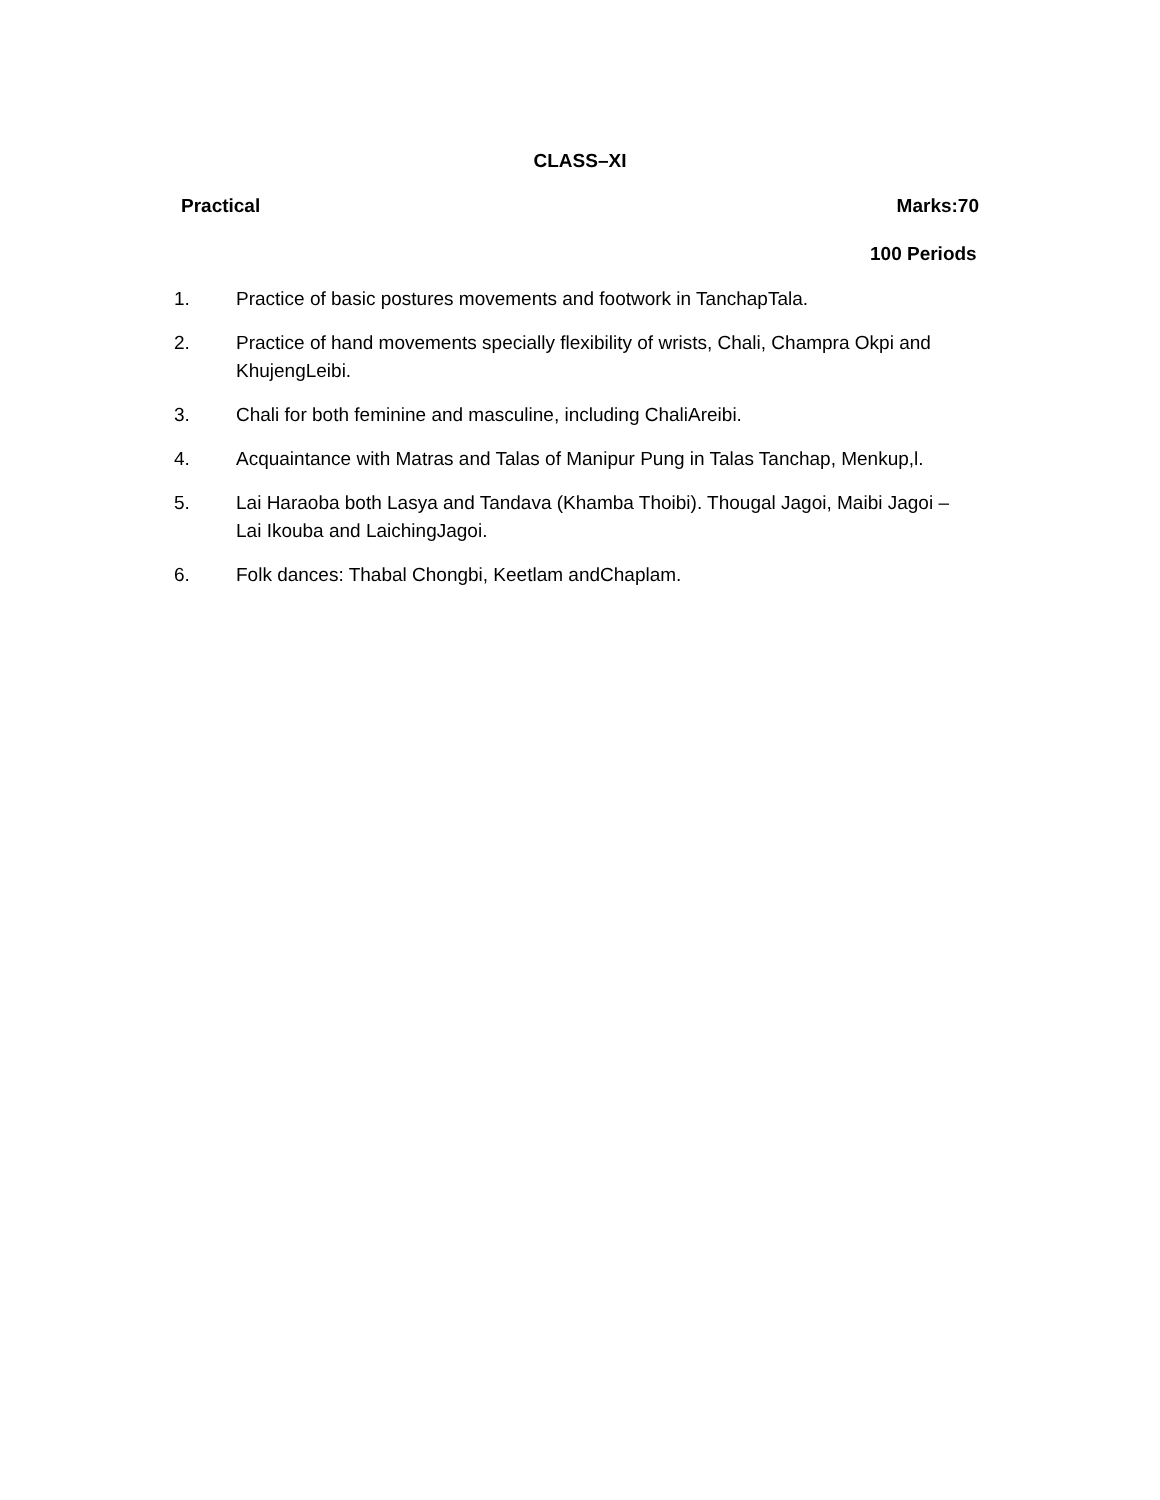CLASS–XI
Practical Marks:70
100 Periods
1. Practice of basic postures movements and footwork in TanchapTala.
2. Practice of hand movements specially flexibility of wrists, Chali, Champra Okpi and KhujengLeibi.
3. Chali for both feminine and masculine, including ChaliAreibi.
4. Acquaintance with Matras and Talas of Manipur Pung in Talas Tanchap, Menkup,l.
5. Lai Haraoba both Lasya and Tandava (Khamba Thoibi). Thougal Jagoi, Maibi Jagoi – Lai Ikouba and LaichingJagoi.
6. Folk dances: Thabal Chongbi, Keetlam andChaplam.